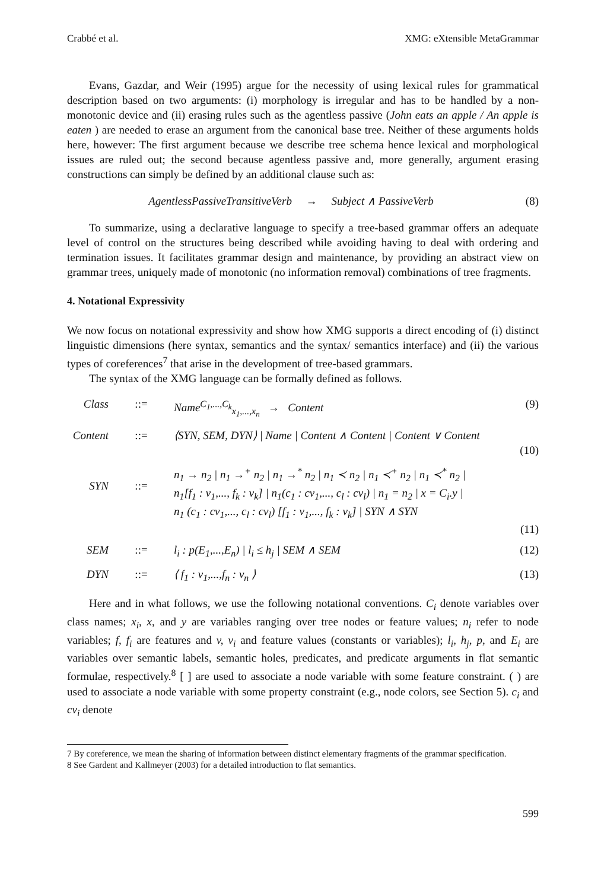Crabbé et al. XMG: eXtensible MetaGrammar
Evans, Gazdar, and Weir (1995) argue for the necessity of using lexical rules for grammatical description based on two arguments: (i) morphology is irregular and has to be handled by a non-monotonic device and (ii) erasing rules such as the agentless passive (John eats an apple / An apple is eaten ) are needed to erase an argument from the canonical base tree. Neither of these arguments holds here, however: The first argument because we describe tree schema hence lexical and morphological issues are ruled out; the second because agentless passive and, more generally, argument erasing constructions can simply be defined by an additional clause such as:
AgentlessPassiveTransitiveVerb → Subject ∧ PassiveVerb (8)
To summarize, using a declarative language to specify a tree-based grammar offers an adequate level of control on the structures being described while avoiding having to deal with ordering and termination issues. It facilitates grammar design and maintenance, by providing an abstract view on grammar trees, uniquely made of monotonic (no information removal) combinations of tree fragments.
4. Notational Expressivity
We now focus on notational expressivity and show how XMG supports a direct encoding of (i) distinct linguistic dimensions (here syntax, semantics and the syntax/ semantics interface) and (ii) the various types of coreferences<sup>7</sup> that arise in the development of tree-based grammars.
The syntax of the XMG language can be formally defined as follows.
Class::= Name<sup>C<sub>1</sub>,...,C<sub>k</sub></sup><sub>x<sub>1</sub>,...,x<sub>n</sub></sub> → Content (9)
Content::= ⟨SYN, SEM, DYN⟩ | Name | Content ∧ Content | Content ∨ Content
(10)
SYN
::= n<sub>1</sub> → n<sub>2</sub> | n<sub>1</sub> →<sup>+</sup> n<sub>2</sub> | n<sub>1</sub> →<sup>*</sup> n<sub>2</sub> | n<sub>1</sub> ≺ n<sub>2</sub> | n<sub>1</sub> ≺<sup>+</sup> n<sub>2</sub> | n<sub>1</sub> ≺<sup>*</sup> n<sub>2</sub> |
n<sub>1</sub>[f<sub>1</sub> : v<sub>1</sub>,..., f<sub>k</sub> : v<sub>k</sub>] | n<sub>1</sub>(c<sub>1</sub> : cv<sub>1</sub>,..., c<sub>l</sub> : cv<sub>l</sub>) | n<sub>1</sub> = n<sub>2</sub> | x = C<sub>i</sub>.y |
n<sub>1</sub> (c<sub>1</sub> : cv<sub>1</sub>,..., c<sub>l</sub> : cv<sub>l</sub>) [f<sub>1</sub> : v<sub>1</sub>,..., f<sub>k</sub> : v<sub>k</sub>] | SYN ∧ SYN
(11)
SEM::= l<sub>i</sub> : p(E<sub>1</sub>,...,E<sub>n</sub>) | l<sub>i</sub> ≤ h<sub>j</sub> | SEM ∧ SEM (12)
DYN::= ⟨ f<sub>1</sub> : v<sub>1</sub>,...,f<sub>n</sub> : v<sub>n</sub> ⟩ (13)
Here and in what follows, we use the following notational conventions. C<sub>i</sub> denote variables over class names; x<sub>i</sub>, x, and y are variables ranging over tree nodes or feature values; n<sub>i</sub> refer to node variables; f, f<sub>i</sub> are features and v, v<sub>i</sub> and feature values (constants or variables); l<sub>i</sub>, h<sub>j</sub>, p, and E<sub>i</sub> are variables over semantic labels, semantic holes, predicates, and predicate arguments in flat semantic formulae, respectively.<sup>8</sup> [ ] are used to associate a node variable with some feature constraint. ( ) are used to associate a node variable with some property constraint (e.g., node colors, see Section 5). c<sub>i</sub> and cv<sub>i</sub> denote
7 By coreference, we mean the sharing of information between distinct elementary fragments of the grammar specification.
8 See Gardent and Kallmeyer (2003) for a detailed introduction to flat semantics.
599